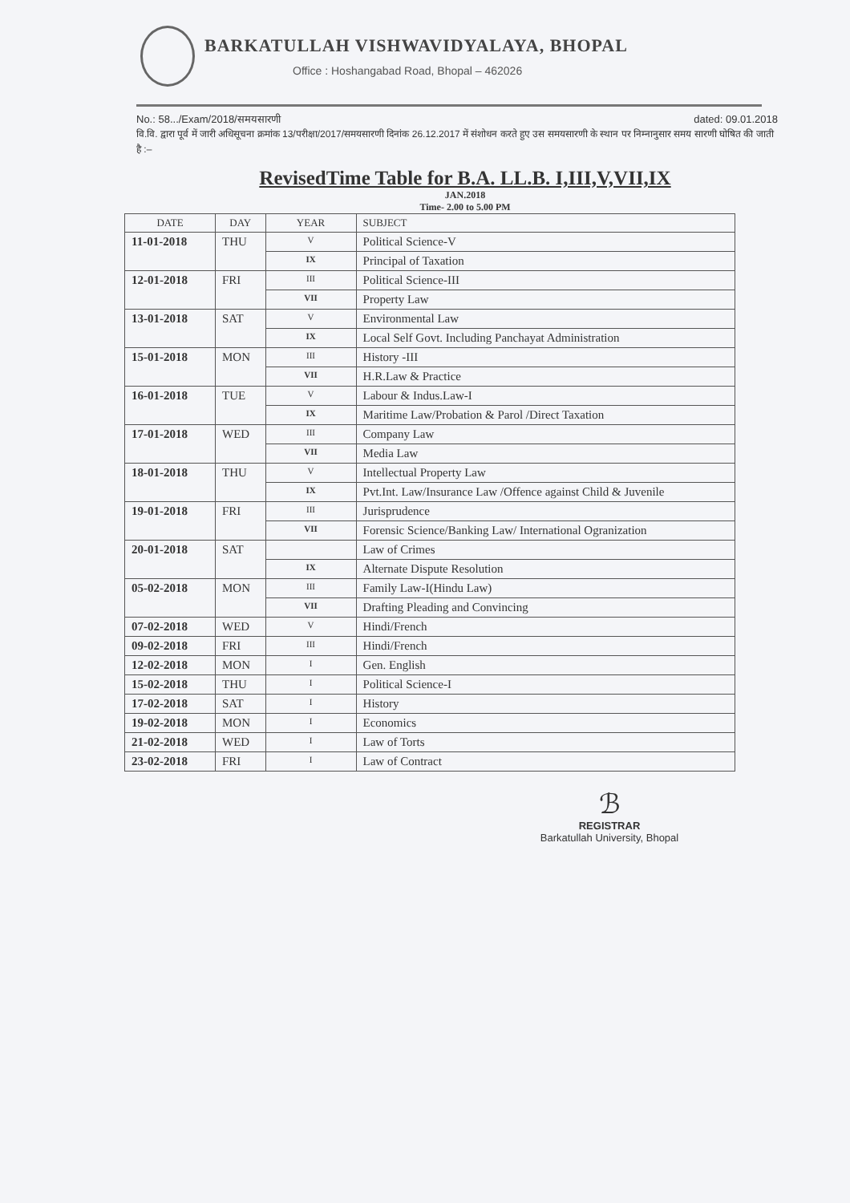BARKATULLAH VISHWAVIDYALAYA, BHOPAL
Office : Hoshangabad Road, Bhopal – 462026
No.: 58.../Exam/2018/समयसारणी dated: 09.01.2018
वि.वि. द्वारा पूर्व में जारी अधिसूचना क्रमांक 13/परीक्षा/2017/समयसारणी दिनांक 26.12.2017 में संशोधन करते हुए उस समयसारणी के स्थान पर निम्नानुसार समय सारणी घोषित की जाती है :–
RevisedTime Table for B.A. LL.B. I,III,V,VII,IX
JAN.2018
Time- 2.00 to 5.00 PM
| DATE | DAY | YEAR | SUBJECT |
| --- | --- | --- | --- |
| 11-01-2018 | THU | V | Political Science-V |
| | | IX | Principal of Taxation |
| 12-01-2018 | FRI | III | Political Science-III |
| | | VII | Property Law |
| 13-01-2018 | SAT | V | Environmental Law |
| | | IX | Local Self Govt. Including Panchayat Administration |
| 15-01-2018 | MON | III | History -III |
| | | VII | H.R.Law & Practice |
| 16-01-2018 | TUE | V | Labour & Indus.Law-I |
| | | IX | Maritime Law/Probation & Parol /Direct Taxation |
| 17-01-2018 | WED | III | Company Law |
| | | VII | Media Law |
| 18-01-2018 | THU | V | Intellectual Property Law |
| | | IX | Pvt.Int. Law/Insurance Law /Offence against Child & Juvenile |
| 19-01-2018 | FRI | III | Jurisprudence |
| | | VII | Forensic Science/Banking Law/ International Ogranization |
| 20-01-2018 | SAT | | Law of Crimes |
| | | IX | Alternate Dispute Resolution |
| 05-02-2018 | MON | III | Family Law-I(Hindu Law) |
| | | VII | Drafting Pleading and Convincing |
| 07-02-2018 | WED | V | Hindi/French |
| 09-02-2018 | FRI | III | Hindi/French |
| 12-02-2018 | MON | I | Gen. English |
| 15-02-2018 | THU | I | Political Science-I |
| 17-02-2018 | SAT | I | History |
| 19-02-2018 | MON | I | Economics |
| 21-02-2018 | WED | I | Law of Torts |
| 23-02-2018 | FRI | I | Law of Contract |
ℬ
REGISTRAR
Barkatullah University, Bhopal